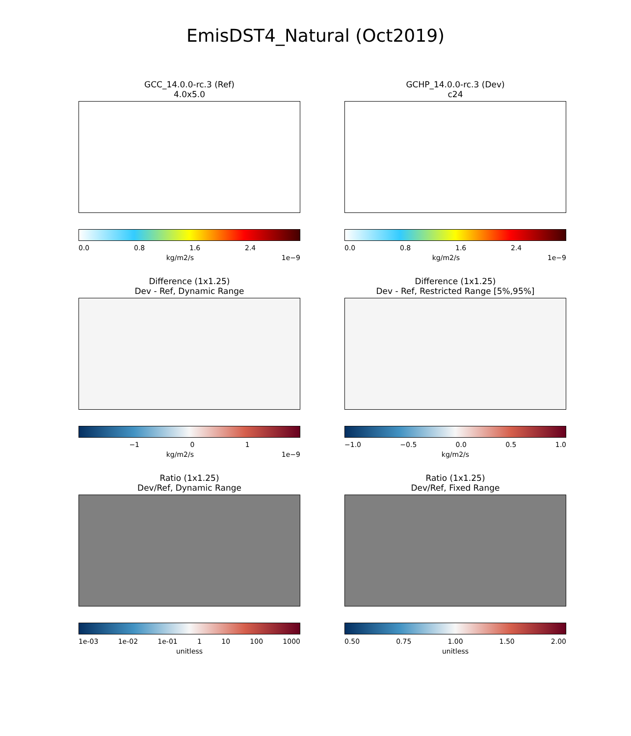EmisDST4_Natural (Oct2019)
GCC_14.0.0-rc.3 (Ref)
4.0x5.0
0.0 0.8 1.6 2.4
kg/m2/s 1e−9
GCHP_14.0.0-rc.3 (Dev)
c24
0.0 0.8 1.6 2.4
kg/m2/s 1e−9
Difference (1x1.25)
Dev - Ref, Dynamic Range
−1 0 1
kg/m2/s 1e−9
Difference (1x1.25)
Dev - Ref, Restricted Range [5%,95%]
−1.0 −0.5 0.0 0.5 1.0
kg/m2/s
Ratio (1x1.25)
Dev/Ref, Dynamic Range
1e-03 1e-02 1e-01 1 10 100 1000
unitless
Ratio (1x1.25)
Dev/Ref, Fixed Range
0.50 0.75 1.00 1.50 2.00
unitless